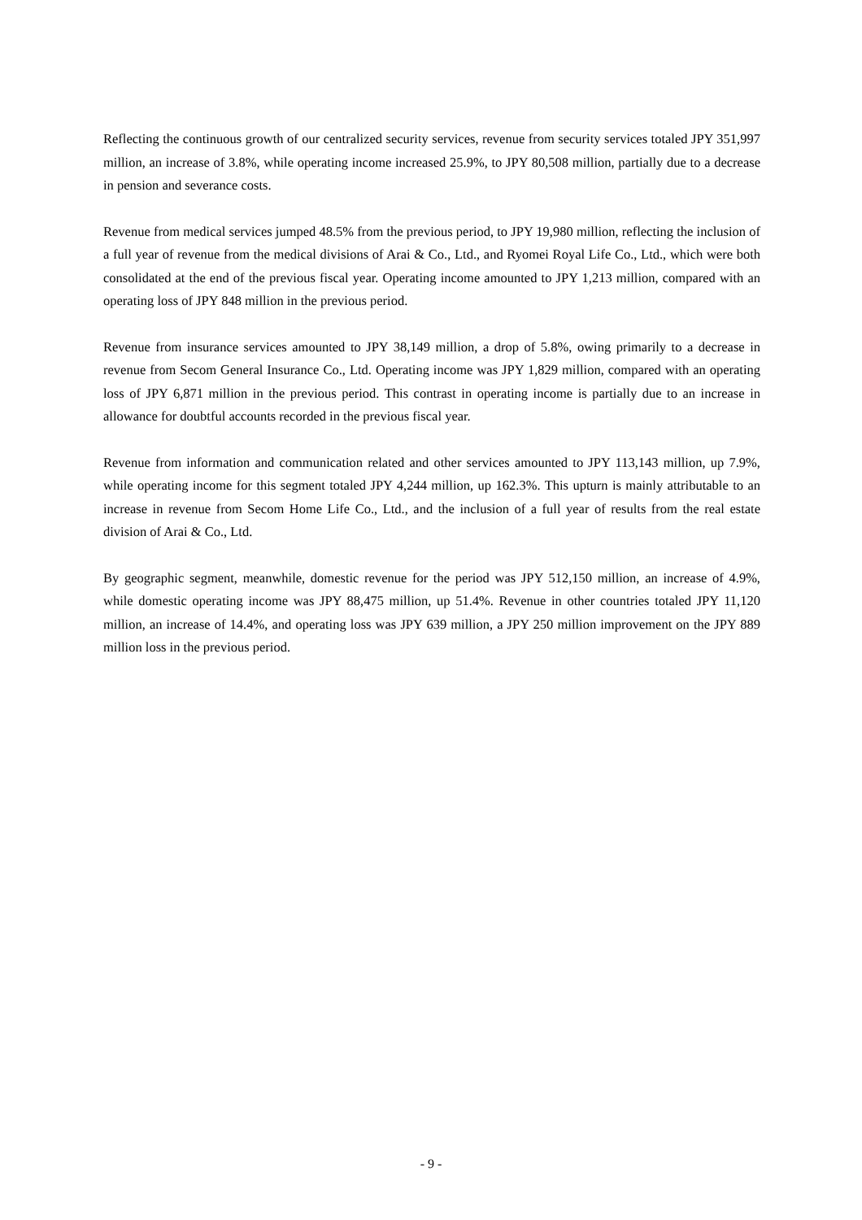Reflecting the continuous growth of our centralized security services, revenue from security services totaled JPY 351,997 million, an increase of 3.8%, while operating income increased 25.9%, to JPY 80,508 million, partially due to a decrease in pension and severance costs.
Revenue from medical services jumped 48.5% from the previous period, to JPY 19,980 million, reflecting the inclusion of a full year of revenue from the medical divisions of Arai & Co., Ltd., and Ryomei Royal Life Co., Ltd., which were both consolidated at the end of the previous fiscal year. Operating income amounted to JPY 1,213 million, compared with an operating loss of JPY 848 million in the previous period.
Revenue from insurance services amounted to JPY 38,149 million, a drop of 5.8%, owing primarily to a decrease in revenue from Secom General Insurance Co., Ltd. Operating income was JPY 1,829 million, compared with an operating loss of JPY 6,871 million in the previous period. This contrast in operating income is partially due to an increase in allowance for doubtful accounts recorded in the previous fiscal year.
Revenue from information and communication related and other services amounted to JPY 113,143 million, up 7.9%, while operating income for this segment totaled JPY 4,244 million, up 162.3%. This upturn is mainly attributable to an increase in revenue from Secom Home Life Co., Ltd., and the inclusion of a full year of results from the real estate division of Arai & Co., Ltd.
By geographic segment, meanwhile, domestic revenue for the period was JPY 512,150 million, an increase of 4.9%, while domestic operating income was JPY 88,475 million, up 51.4%. Revenue in other countries totaled JPY 11,120 million, an increase of 14.4%, and operating loss was JPY 639 million, a JPY 250 million improvement on the JPY 889 million loss in the previous period.
- 9 -